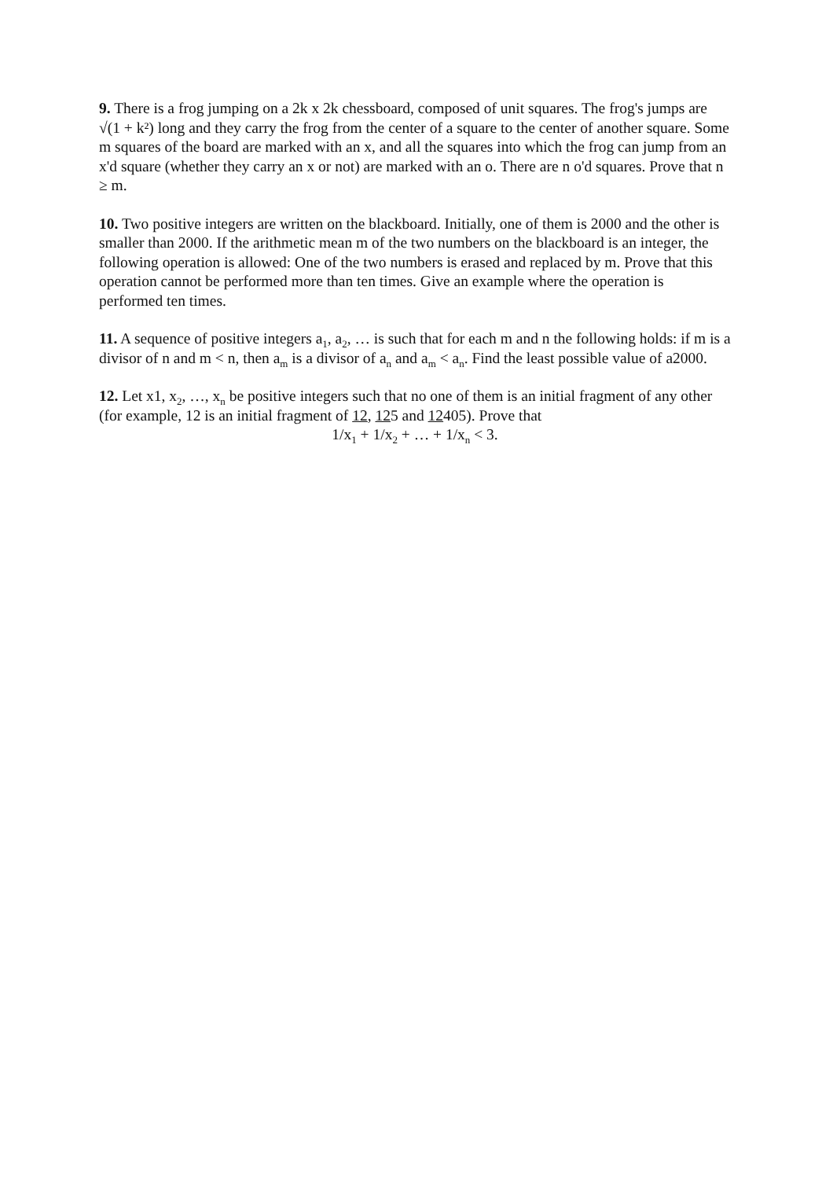9. There is a frog jumping on a 2k x 2k chessboard, composed of unit squares. The frog's jumps are √(1 + k²) long and they carry the frog from the center of a square to the center of another square. Some m squares of the board are marked with an x, and all the squares into which the frog can jump from an x'd square (whether they carry an x or not) are marked with an o. There are n o'd squares. Prove that n ≥ m.
10. Two positive integers are written on the blackboard. Initially, one of them is 2000 and the other is smaller than 2000. If the arithmetic mean m of the two numbers on the blackboard is an integer, the following operation is allowed: One of the two numbers is erased and replaced by m. Prove that this operation cannot be performed more than ten times. Give an example where the operation is performed ten times.
11. A sequence of positive integers a<sub>1</sub>, a<sub>2</sub>, … is such that for each m and n the following holds: if m is a divisor of n and m < n, then a<sub>m</sub> is a divisor of a<sub>n</sub> and a<sub>m</sub> < a<sub>n</sub>. Find the least possible value of a2000.
12. Let x1, x<sub>2</sub>, …, x<sub>n</sub> be positive integers such that no one of them is an initial fragment of any other (for example, 12 is an initial fragment of 12, 125 and 12405). Prove that
1/x<sub>1</sub> + 1/x<sub>2</sub> + … + 1/x<sub>n</sub> < 3.